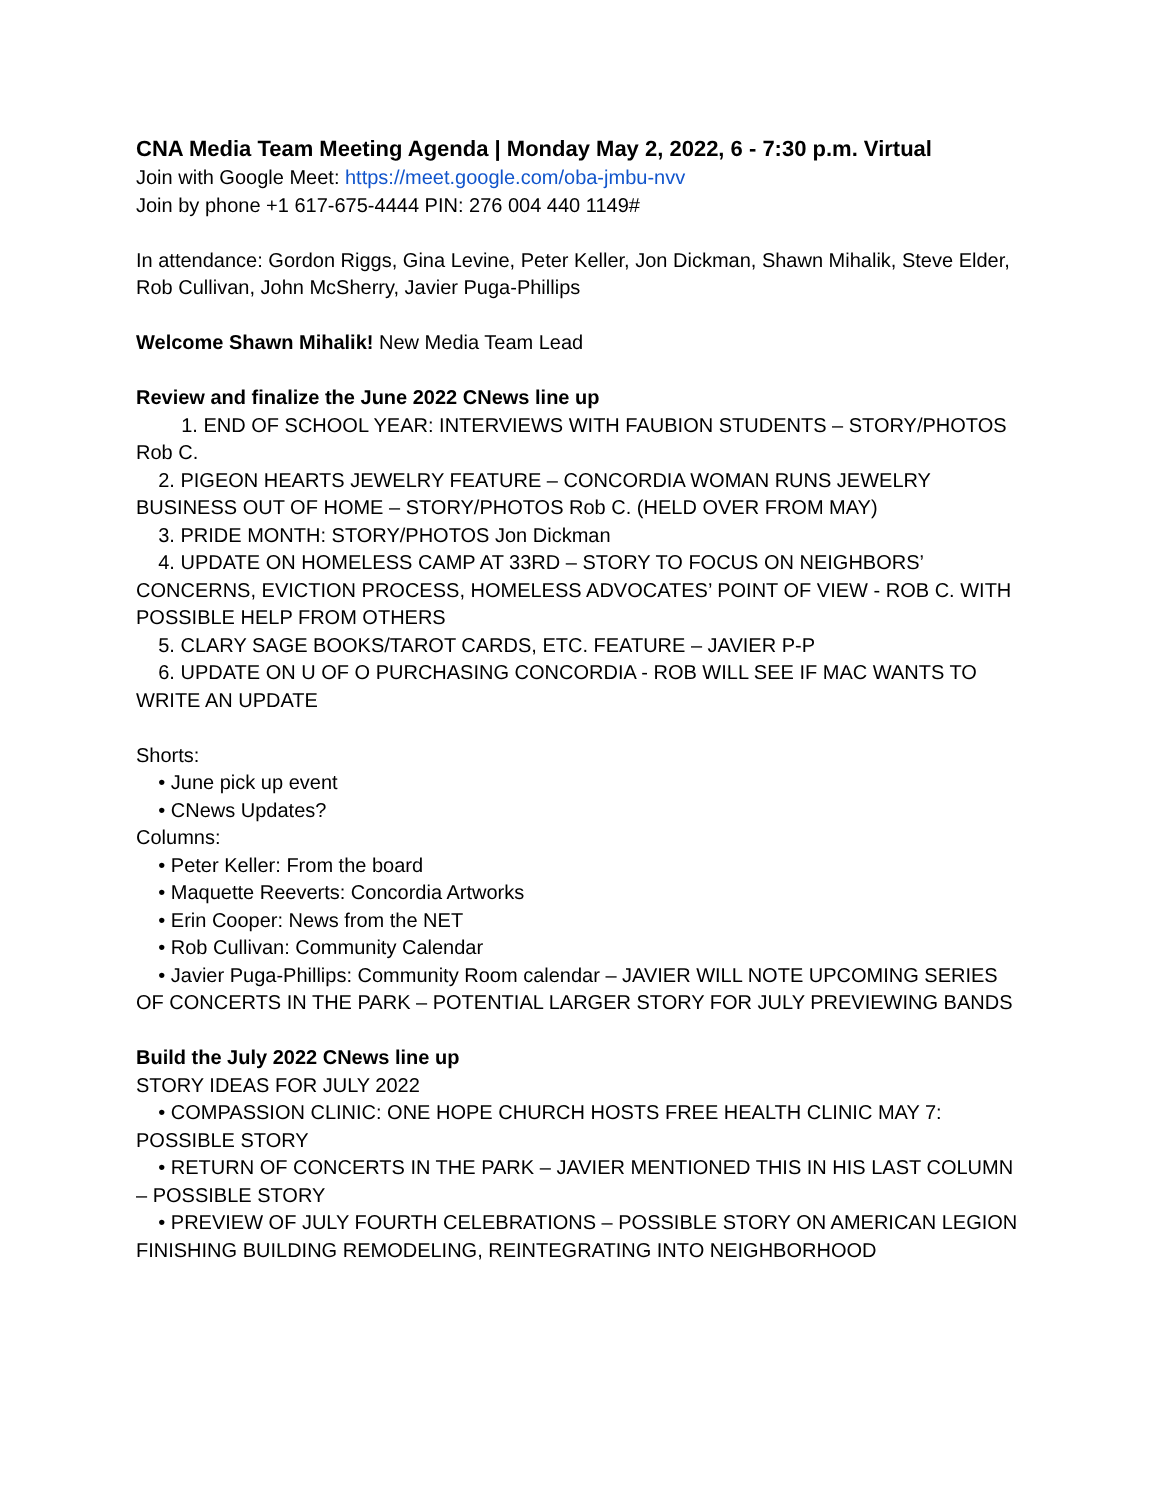CNA Media Team Meeting Agenda | Monday May 2, 2022, 6 - 7:30 p.m. Virtual
Join with Google Meet: https://meet.google.com/oba-jmbu-nvv
Join by phone +1 617-675-4444 PIN: 276 004 440 1149#
In attendance: Gordon Riggs, Gina Levine, Peter Keller, Jon Dickman, Shawn Mihalik, Steve Elder, Rob Cullivan, John McSherry, Javier Puga-Phillips
Welcome Shawn Mihalik! New Media Team Lead
Review and finalize the June 2022 CNews line up
1. END OF SCHOOL YEAR: INTERVIEWS WITH FAUBION STUDENTS – STORY/PHOTOS Rob C.
2. PIGEON HEARTS JEWELRY FEATURE – CONCORDIA WOMAN RUNS JEWELRY BUSINESS OUT OF HOME – STORY/PHOTOS Rob C. (HELD OVER FROM MAY)
3. PRIDE MONTH: STORY/PHOTOS Jon Dickman
4. UPDATE ON HOMELESS CAMP AT 33RD – STORY TO FOCUS ON NEIGHBORS’ CONCERNS, EVICTION PROCESS, HOMELESS ADVOCATES’ POINT OF VIEW - ROB C. WITH POSSIBLE HELP FROM OTHERS
5. CLARY SAGE BOOKS/TAROT CARDS, ETC. FEATURE – JAVIER P-P
6. UPDATE ON U OF O PURCHASING CONCORDIA - ROB WILL SEE IF MAC WANTS TO WRITE AN UPDATE
Shorts:
• June pick up event
• CNews Updates?
Columns:
• Peter Keller: From the board
• Maquette Reeverts: Concordia Artworks
• Erin Cooper: News from the NET
• Rob Cullivan: Community Calendar
• Javier Puga-Phillips: Community Room calendar – JAVIER WILL NOTE UPCOMING SERIES OF CONCERTS IN THE PARK – POTENTIAL LARGER STORY FOR JULY PREVIEWING BANDS
Build the July 2022 CNews line up
STORY IDEAS FOR JULY 2022
• COMPASSION CLINIC: ONE HOPE CHURCH HOSTS FREE HEALTH CLINIC MAY 7: POSSIBLE STORY
• RETURN OF CONCERTS IN THE PARK – JAVIER MENTIONED THIS IN HIS LAST COLUMN – POSSIBLE STORY
• PREVIEW OF JULY FOURTH CELEBRATIONS – POSSIBLE STORY ON AMERICAN LEGION FINISHING BUILDING REMODELING, REINTEGRATING INTO NEIGHBORHOOD